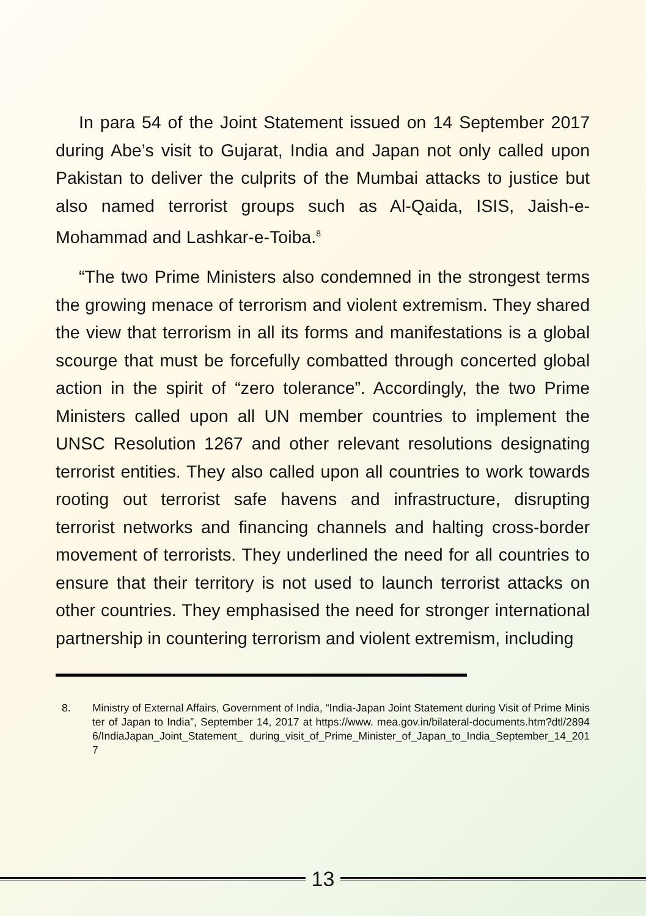In para 54 of the Joint Statement issued on 14 September 2017 during Abe’s visit to Gujarat, India and Japan not only called upon Pakistan to deliver the culprits of the Mumbai attacks to justice but also named terrorist groups such as Al-Qaida, ISIS, Jaish-e-Mohammad and Lashkar-e-Toiba.<sup>8</sup>
“The two Prime Ministers also condemned in the strongest terms the growing menace of terrorism and violent extremism. They shared the view that terrorism in all its forms and manifestations is a global scourge that must be forcefully combatted through concerted global action in the spirit of “zero tolerance”. Accordingly, the two Prime Ministers called upon all UN member countries to implement the UNSC Resolution 1267 and other relevant resolutions designating terrorist entities. They also called upon all countries to work towards rooting out terrorist safe havens and infrastructure, disrupting terrorist networks and financing channels and halting cross-border movement of terrorists. They underlined the need for all countries to ensure that their territory is not used to launch terrorist attacks on other countries. They emphasised the need for stronger international partnership in countering terrorism and violent extremism, including
8. Ministry of External Affairs, Government of India, “India-Japan Joint Statement during Visit of Prime Minister of Japan to India”, September 14, 2017 at https://www. mea.gov.in/bilateral-documents.htm?dtl/28946/IndiaJapan_Joint_Statement_ during_visit_of_Prime_Minister_of_Japan_to_India_September_14_2017
13